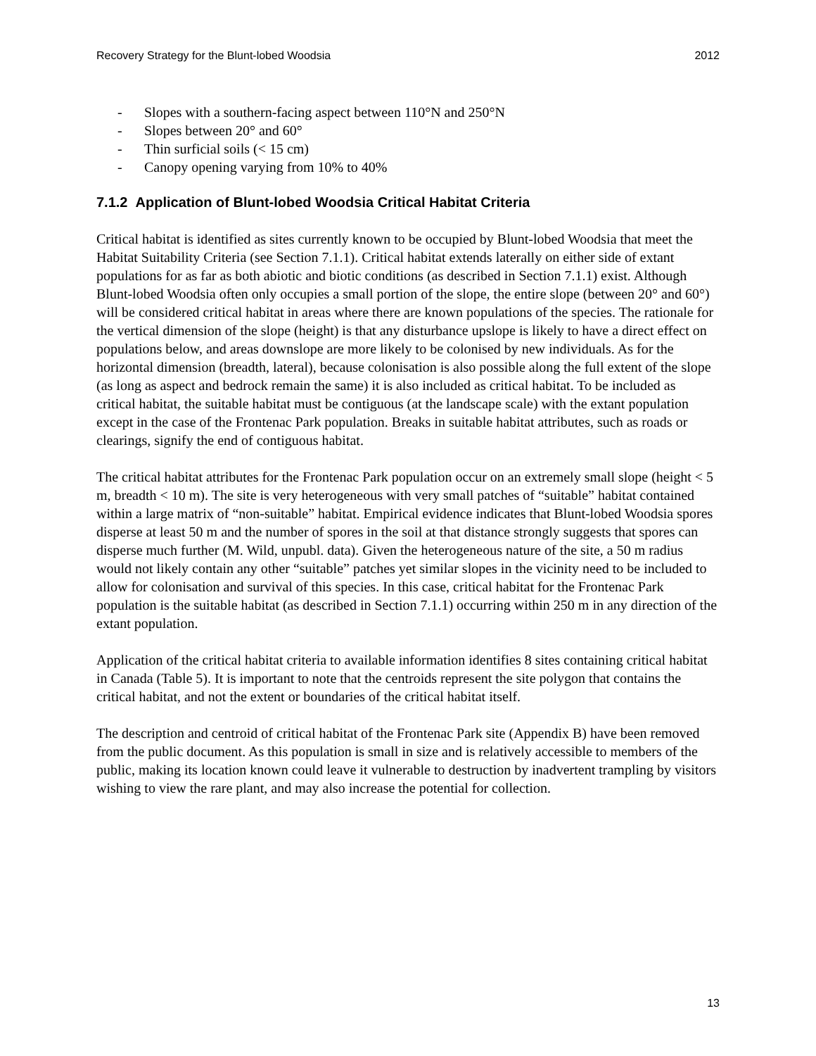Recovery Strategy for the Blunt-lobed Woodsia 2012
- Slopes with a southern-facing aspect between 110°N and 250°N
- Slopes between 20° and 60°
- Thin surficial soils (< 15 cm)
- Canopy opening varying from 10% to 40%
7.1.2 Application of Blunt-lobed Woodsia Critical Habitat Criteria
Critical habitat is identified as sites currently known to be occupied by Blunt-lobed Woodsia that meet the Habitat Suitability Criteria (see Section 7.1.1). Critical habitat extends laterally on either side of extant populations for as far as both abiotic and biotic conditions (as described in Section 7.1.1) exist. Although Blunt-lobed Woodsia often only occupies a small portion of the slope, the entire slope (between 20° and 60°) will be considered critical habitat in areas where there are known populations of the species. The rationale for the vertical dimension of the slope (height) is that any disturbance upslope is likely to have a direct effect on populations below, and areas downslope are more likely to be colonised by new individuals. As for the horizontal dimension (breadth, lateral), because colonisation is also possible along the full extent of the slope (as long as aspect and bedrock remain the same) it is also included as critical habitat. To be included as critical habitat, the suitable habitat must be contiguous (at the landscape scale) with the extant population except in the case of the Frontenac Park population. Breaks in suitable habitat attributes, such as roads or clearings, signify the end of contiguous habitat.
The critical habitat attributes for the Frontenac Park population occur on an extremely small slope (height < 5 m, breadth < 10 m). The site is very heterogeneous with very small patches of “suitable” habitat contained within a large matrix of “non-suitable” habitat. Empirical evidence indicates that Blunt-lobed Woodsia spores disperse at least 50 m and the number of spores in the soil at that distance strongly suggests that spores can disperse much further (M. Wild, unpubl. data). Given the heterogeneous nature of the site, a 50 m radius would not likely contain any other “suitable” patches yet similar slopes in the vicinity need to be included to allow for colonisation and survival of this species. In this case, critical habitat for the Frontenac Park population is the suitable habitat (as described in Section 7.1.1) occurring within 250 m in any direction of the extant population.
Application of the critical habitat criteria to available information identifies 8 sites containing critical habitat in Canada (Table 5). It is important to note that the centroids represent the site polygon that contains the critical habitat, and not the extent or boundaries of the critical habitat itself.
The description and centroid of critical habitat of the Frontenac Park site (Appendix B) have been removed from the public document. As this population is small in size and is relatively accessible to members of the public, making its location known could leave it vulnerable to destruction by inadvertent trampling by visitors wishing to view the rare plant, and may also increase the potential for collection.
13